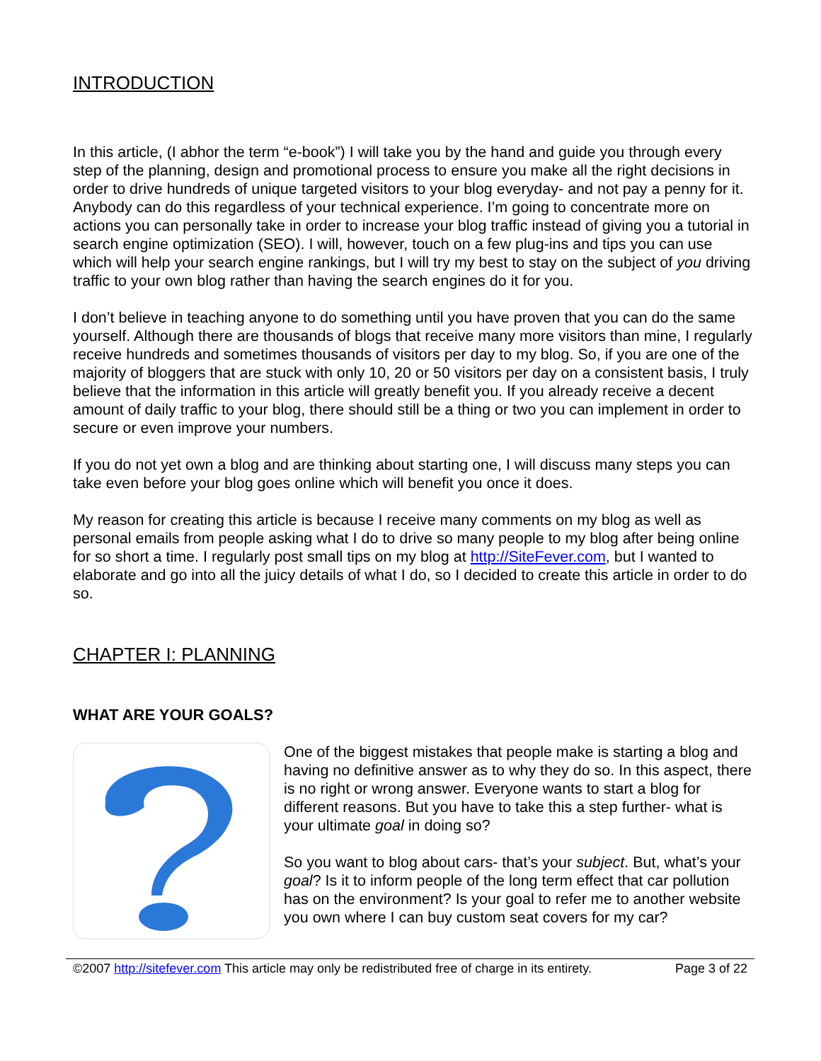INTRODUCTION
In this article, (I abhor the term “e-book”) I will take you by the hand and guide you through every step of the planning, design and promotional process to ensure you make all the right decisions in order to drive hundreds of unique targeted visitors to your blog everyday- and not pay a penny for it. Anybody can do this regardless of your technical experience. I’m going to concentrate more on actions you can personally take in order to increase your blog traffic instead of giving you a tutorial in search engine optimization (SEO). I will, however, touch on a few plug-ins and tips you can use which will help your search engine rankings, but I will try my best to stay on the subject of you driving traffic to your own blog rather than having the search engines do it for you.
I don’t believe in teaching anyone to do something until you have proven that you can do the same yourself. Although there are thousands of blogs that receive many more visitors than mine, I regularly receive hundreds and sometimes thousands of visitors per day to my blog. So, if you are one of the majority of bloggers that are stuck with only 10, 20 or 50 visitors per day on a consistent basis, I truly believe that the information in this article will greatly benefit you. If you already receive a decent amount of daily traffic to your blog, there should still be a thing or two you can implement in order to secure or even improve your numbers.
If you do not yet own a blog and are thinking about starting one, I will discuss many steps you can take even before your blog goes online which will benefit you once it does.
My reason for creating this article is because I receive many comments on my blog as well as personal emails from people asking what I do to drive so many people to my blog after being online for so short a time. I regularly post small tips on my blog at http://SiteFever.com, but I wanted to elaborate and go into all the juicy details of what I do, so I decided to create this article in order to do so.
CHAPTER I: PLANNING
WHAT ARE YOUR GOALS?
One of the biggest mistakes that people make is starting a blog and having no definitive answer as to why they do so. In this aspect, there is no right or wrong answer. Everyone wants to start a blog for different reasons. But you have to take this a step further- what is your ultimate goal in doing so?
So you want to blog about cars- that’s your subject. But, what’s your goal? Is it to inform people of the long term effect that car pollution has on the environment? Is your goal to refer me to another website you own where I can buy custom seat covers for my car?
©2007 http://sitefever.com This article may only be redistributed free of charge in its entirety. Page 3 of 22